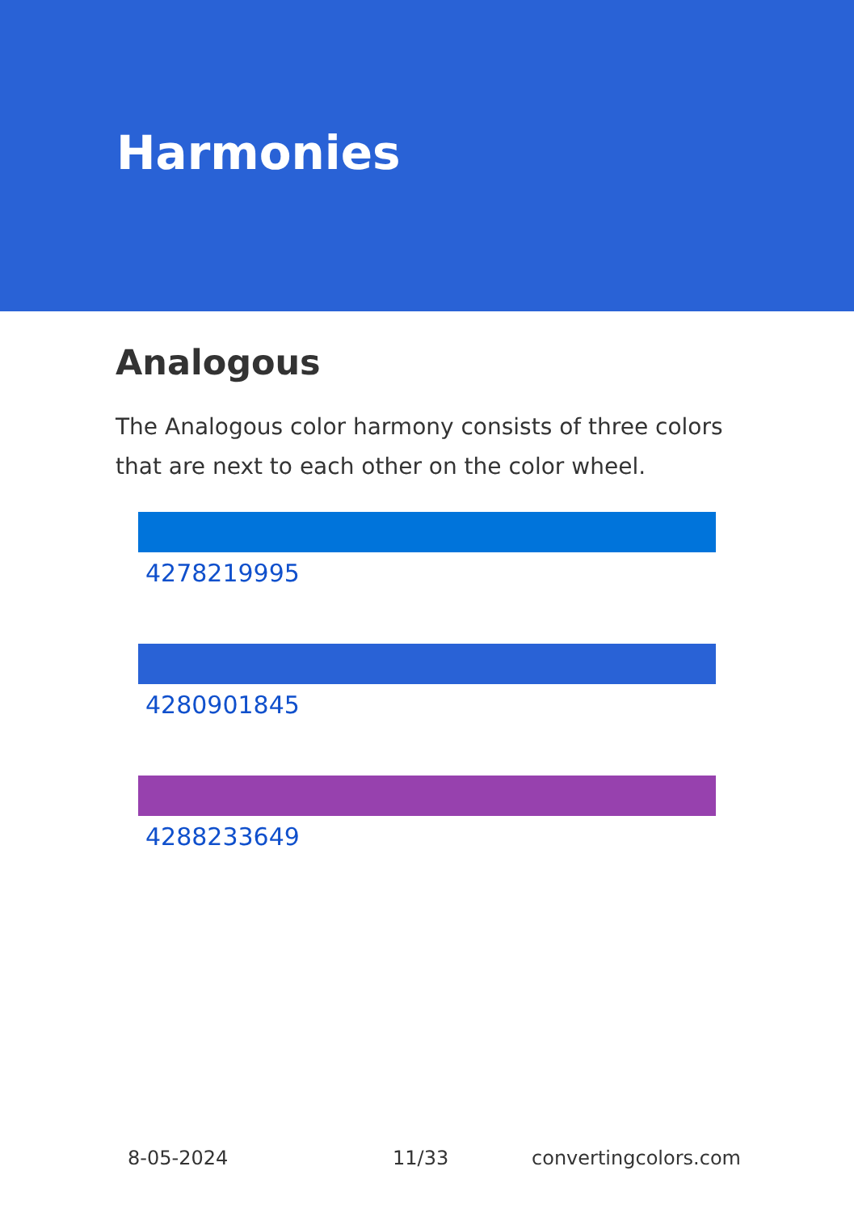Harmonies
Analogous
The Analogous color harmony consists of three colors that are next to each other on the color wheel.
4278219995
4280901845
4288233649
8-05-2024 11/33 convertingcolors.com